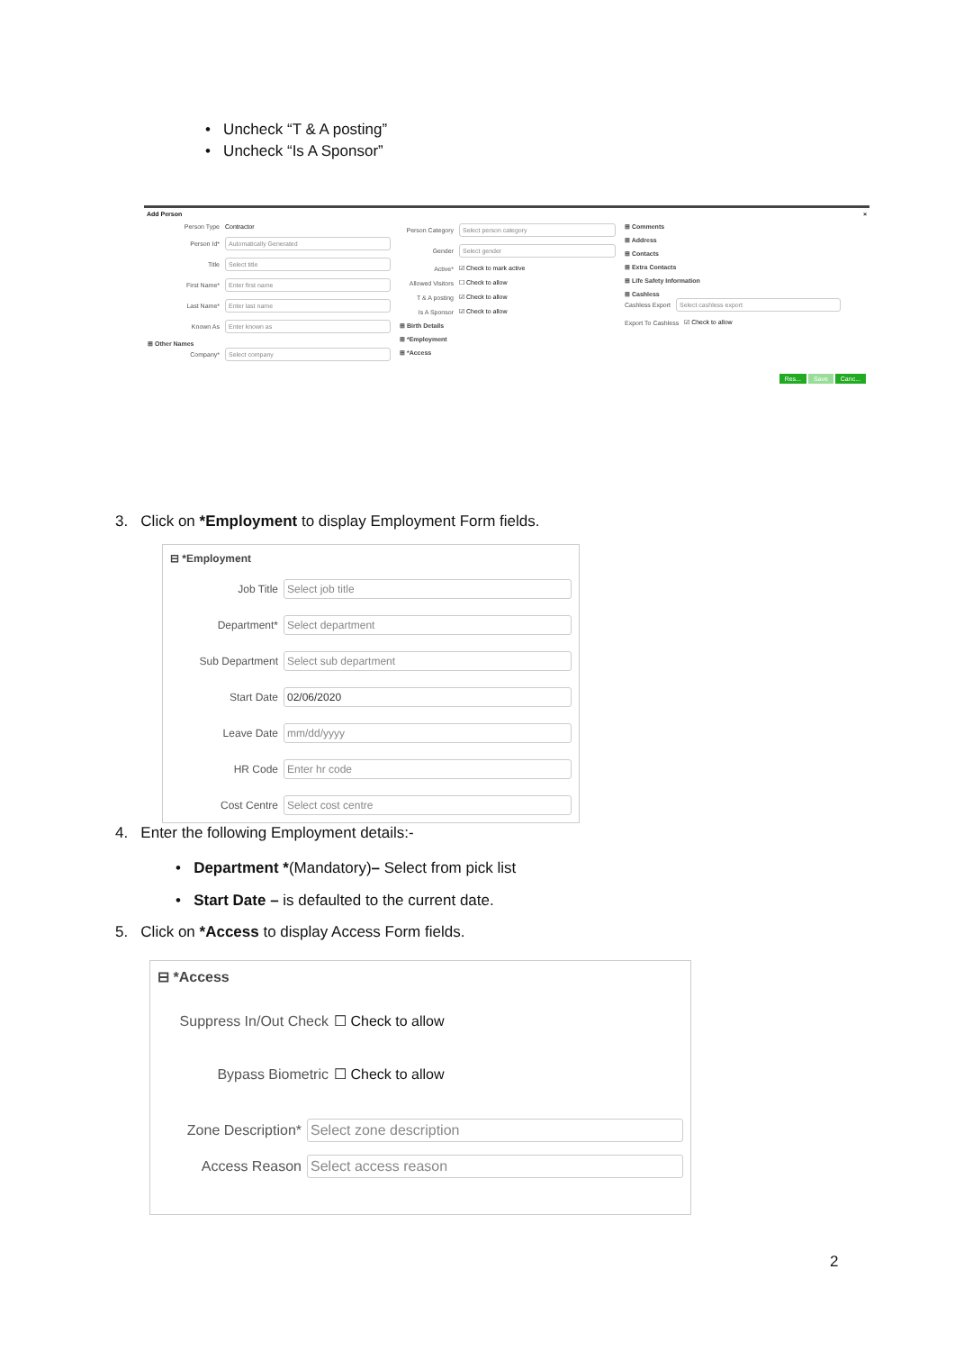• Uncheck “T & A posting”
• Uncheck “Is A Sponsor”
Add Person ×
Person Type Contractor
Person Id* Automatically Generated
Title Select title
First Name* Enter first name
Last Name* Enter last name
Known As Enter known as
⊞ Other Names
Company* Select company
Person Category Select person category
Gender Select gender
Active* ☑ Check to mark active
Allowed Visitors ☐ Check to allow
T & A posting ☑ Check to allow
Is A Sponsor ☑ Check to allow
⊞ Birth Details
⊞ *Employment
⊞ *Access
⊞ Comments
⊞ Address
⊞ Contacts
⊞ Extra Contacts
⊞ Life Safety Information
⊞ Cashless
Cashless Export Select cashless export
Export To Cashless ☑ Check to allow
Res... Save Canc...
3. Click on *Employment to display Employment Form fields.
⊟ *Employment
Job Title Select job title
Department* Select department
Sub Department Select sub department
Start Date 02/06/2020
Leave Date mm/dd/yyyy
HR Code Enter hr code
Cost Centre Select cost centre
4. Enter the following Employment details:-
• Department *(Mandatory)– Select from pick list
• Start Date – is defaulted to the current date.
5. Click on *Access to display Access Form fields.
⊟ *Access
Suppress In/Out Check ☐ Check to allow
Bypass Biometric ☐ Check to allow
Zone Description* Select zone description
Access Reason Select access reason
2